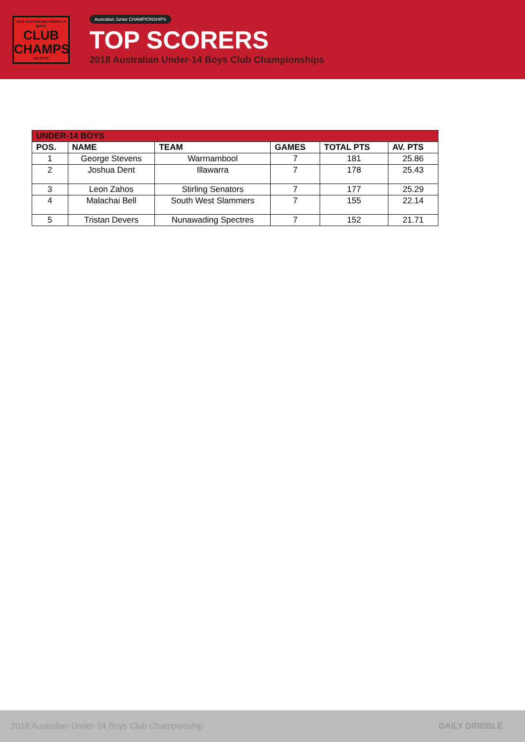2018 AUSTRALIAN UNDER-14 BOYS
CLUB
CHAMPS
KILSYTH
Australian Junior CHAMPIONSHIPS
TOP SCORERS
2018 Australian Under-14 Boys Club Championships
| UNDER-14 BOYS | | | | | |
| POS. | NAME | TEAM | GAMES | TOTAL PTS | AV. PTS |
| 1 | George Stevens | Warrnambool | 7 | 181 | 25.86 |
| 2 | Joshua Dent | Illawarra | 7 | 178 | 25.43 |
| 3 | Leon Zahos | Stirling Senators | 7 | 177 | 25.29 |
| 4 | Malachai Bell | South West Slammers | 7 | 155 | 22.14 |
| 5 | Tristan Devers | Nunawading Spectres | 7 | 152 | 21.71 |
2018 Australian Under-14 Boys Club Championship DAILY DRIBBLE